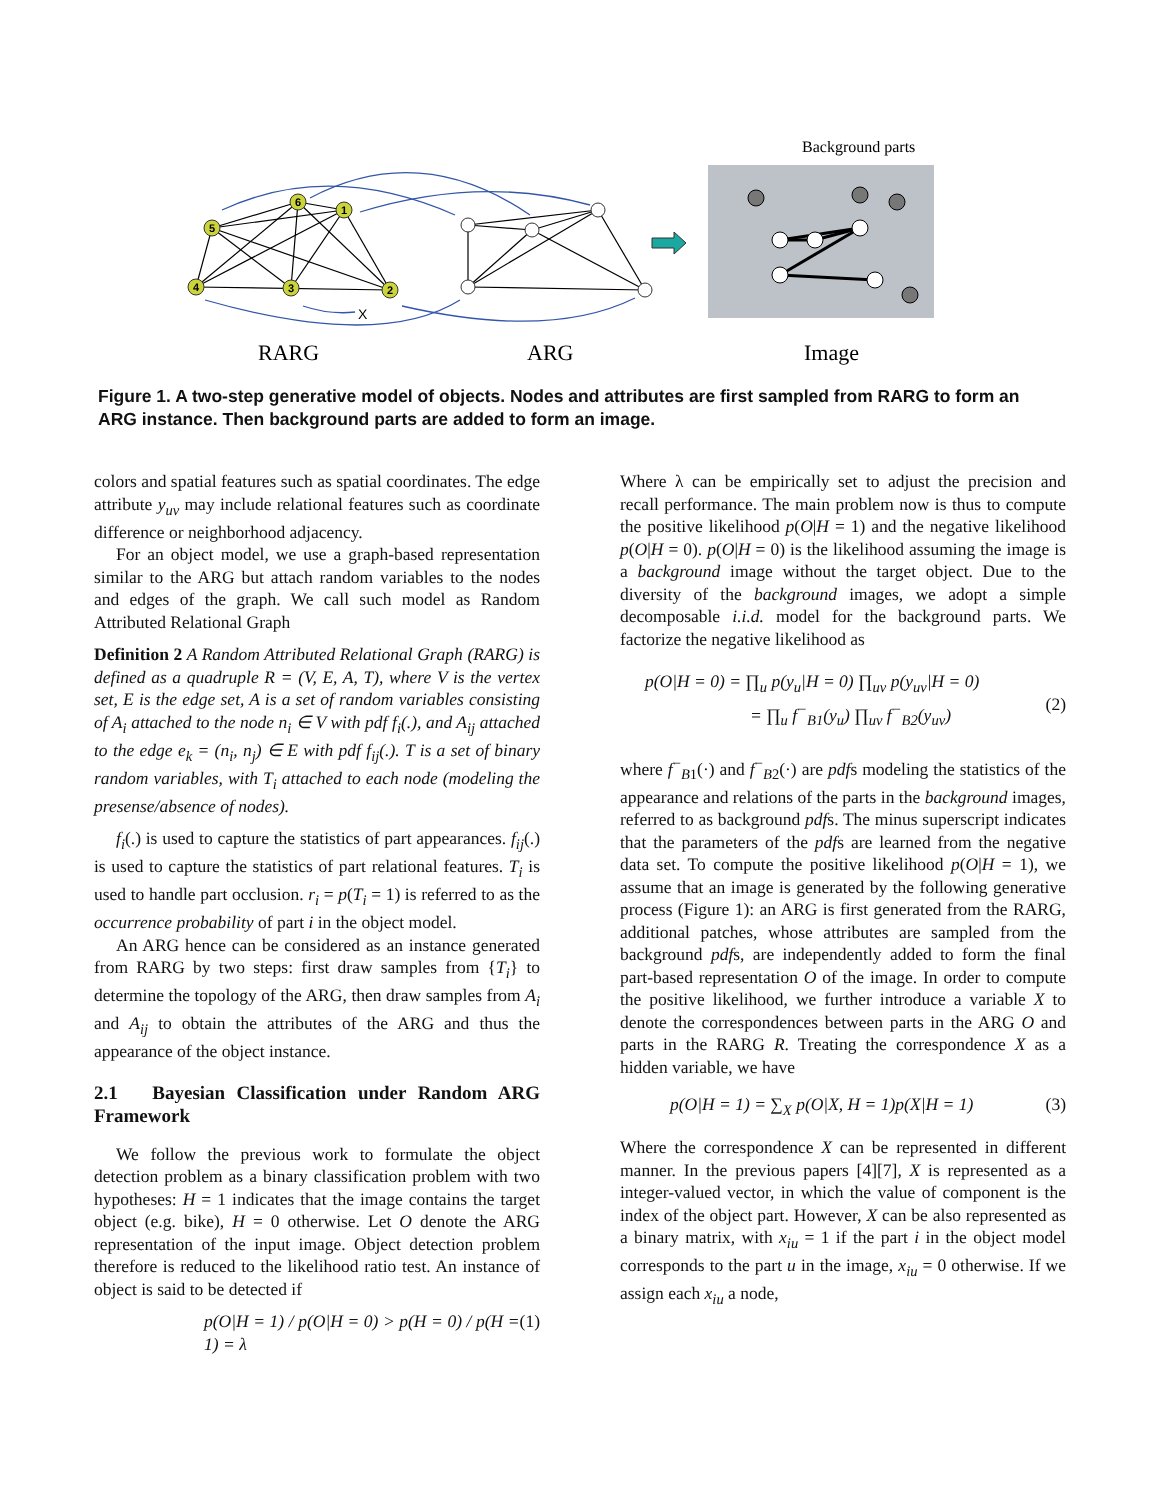X
5
6
1
4
3
2
Background parts
RARG
ARG
Image
Figure 1. A two-step generative model of objects. Nodes and attributes are first sampled from RARG to form an ARG instance. Then background parts are added to form an image.
colors and spatial features such as spatial coordinates. The edge attribute y<sub>uv</sub> may include relational features such as coordinate difference or neighborhood adjacency.
For an object model, we use a graph-based representation similar to the ARG but attach random variables to the nodes and edges of the graph. We call such model as Random Attributed Relational Graph
Definition 2 A Random Attributed Relational Graph (RARG) is defined as a quadruple R = (V, E, A, T), where V is the vertex set, E is the edge set, A is a set of random variables consisting of A<sub>i</sub> attached to the node n<sub>i</sub> ∈ V with pdf f<sub>i</sub>(.), and A<sub>ij</sub> attached to the edge e<sub>k</sub> = (n<sub>i</sub>, n<sub>j</sub>) ∈ E with pdf f<sub>ij</sub>(.). T is a set of binary random variables, with T<sub>i</sub> attached to each node (modeling the presense/absence of nodes).
f<sub>i</sub>(.) is used to capture the statistics of part appearances. f<sub>ij</sub>(.) is used to capture the statistics of part relational features. T<sub>i</sub> is used to handle part occlusion. r<sub>i</sub> = p(T<sub>i</sub> = 1) is referred to as the occurrence probability of part i in the object model.
An ARG hence can be considered as an instance generated from RARG by two steps: first draw samples from {T<sub>i</sub>} to determine the topology of the ARG, then draw samples from A<sub>i</sub> and A<sub>ij</sub> to obtain the attributes of the ARG and thus the appearance of the object instance.
2.1 Bayesian Classification under Random ARG Framework
We follow the previous work to formulate the object detection problem as a binary classification problem with two hypotheses: H = 1 indicates that the image contains the target object (e.g. bike), H = 0 otherwise. Let O denote the ARG representation of the input image. Object detection problem therefore is reduced to the likelihood ratio test. An instance of object is said to be detected if
p(O|H = 1) / p(O|H = 0) > p(H = 0) / p(H = 1) = λ (1)
Where λ can be empirically set to adjust the precision and recall performance. The main problem now is thus to compute the positive likelihood p(O|H = 1) and the negative likelihood p(O|H = 0). p(O|H = 0) is the likelihood assuming the image is a background image without the target object. Due to the diversity of the background images, we adopt a simple decomposable i.i.d. model for the background parts. We factorize the negative likelihood as
p(O|H = 0) = ∏<sub>u</sub> p(y<sub>u</sub>|H = 0) ∏<sub>uv</sub> p(y<sub>uv</sub>|H = 0)
= ∏<sub>u</sub> f<sup>−</sup><sub>B1</sub>(y<sub>u</sub>) ∏<sub>uv</sub> f<sup>−</sup><sub>B2</sub>(y<sub>uv</sub>)
(2)
where f<sup>−</sup><sub>B1</sub>(·) and f<sup>−</sup><sub>B2</sub>(·) are pdfs modeling the statistics of the appearance and relations of the parts in the background images, referred to as background pdfs. The minus superscript indicates that the parameters of the pdfs are learned from the negative data set. To compute the positive likelihood p(O|H = 1), we assume that an image is generated by the following generative process (Figure 1): an ARG is first generated from the RARG, additional patches, whose attributes are sampled from the background pdfs, are independently added to form the final part-based representation O of the image. In order to compute the positive likelihood, we further introduce a variable X to denote the correspondences between parts in the ARG O and parts in the RARG R. Treating the correspondence X as a hidden variable, we have
p(O|H = 1) = ∑<sub>X</sub> p(O|X, H = 1)p(X|H = 1) (3)
Where the correspondence X can be represented in different manner. In the previous papers [4][7], X is represented as a integer-valued vector, in which the value of component is the index of the object part. However, X can be also represented as a binary matrix, with x<sub>iu</sub> = 1 if the part i in the object model corresponds to the part u in the image, x<sub>iu</sub> = 0 otherwise. If we assign each x<sub>iu</sub> a node,